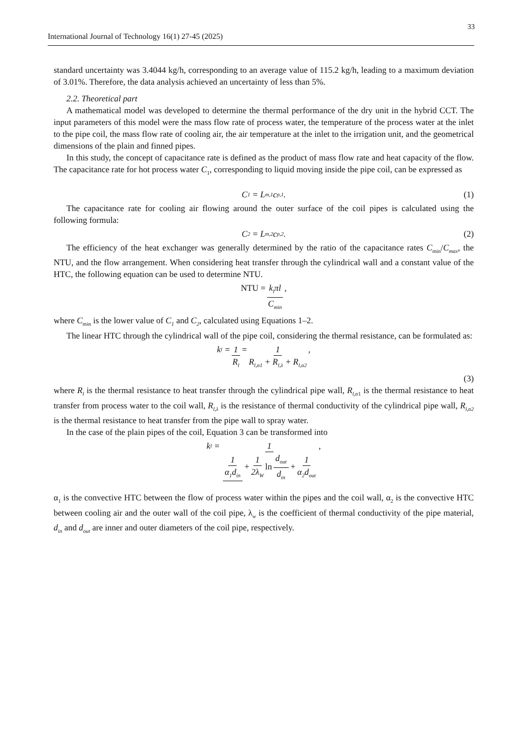33
International Journal of Technology 16(1) 27-45 (2025)
standard uncertainty was 3.4044 kg/h, corresponding to an average value of 115.2 kg/h, leading to a maximum deviation of 3.01%. Therefore, the data analysis achieved an uncertainty of less than 5%.
2.2. Theoretical part
A mathematical model was developed to determine the thermal performance of the dry unit in the hybrid CCT. The input parameters of this model were the mass flow rate of process water, the temperature of the process water at the inlet to the pipe coil, the mass flow rate of cooling air, the air temperature at the inlet to the irrigation unit, and the geometrical dimensions of the plain and finned pipes.
In this study, the concept of capacitance rate is defined as the product of mass flow rate and heat capacity of the flow. The capacitance rate for hot process water C<sub>1</sub>, corresponding to liquid moving inside the pipe coil, can be expressed as
C<sub>1</sub> = L<sub>m,1</sub>c<sub>p,1</sub>. (1)
The capacitance rate for cooling air flowing around the outer surface of the coil pipes is calculated using the following formula:
C<sub>2</sub> = L<sub>m,2</sub>c<sub>p,2</sub>. (2)
The efficiency of the heat exchanger was generally determined by the ratio of the capacitance rates C<sub>min</sub>/C<sub>max</sub>, the NTU, and the flow arrangement. When considering heat transfer through the cylindrical wall and a constant value of the HTC, the following equation can be used to determine NTU.
NTU = k<sub>l</sub>πl C<sub>min</sub>,
where C<sub>min</sub> is the lower value of C<sub>1</sub> and C<sub>2</sub>, calculated using Equations 1–2.
The linear HTC through the cylindrical wall of the pipe coil, considering the thermal resistance, can be formulated as:
k<sub>l</sub> = 1 R<sub>l</sub> = 1 R<sub>l,α1</sub> + R<sub>l,λ</sub> + R<sub>l,α2</sub>,
(3)
where R<sub>l</sub> is the thermal resistance to heat transfer through the cylindrical pipe wall, R<sub>l,α</sub><sub>1</sub> is the thermal resistance to heat transfer from process water to the coil wall, R<sub>l,λ</sub> is the resistance of thermal conductivity of the cylindrical pipe wall, R<sub>l,α2</sub> is the thermal resistance to heat transfer from the pipe wall to spray water.
In the case of the plain pipes of the coil, Equation 3 can be transformed into
k<sub>l</sub> = 1 1 α<sub>1</sub>d<sub>in</sub> + 1 2λ<sub>W</sub> ln d<sub>out</sub> d<sub>in</sub> + 1 α<sub>2</sub>d<sub>out</sub>,
α<sub>1</sub> is the convective HTC between the flow of process water within the pipes and the coil wall, α<sub>2</sub> is the convective HTC between cooling air and the outer wall of the coil pipe, λ<sub>w</sub> is the coefficient of thermal conductivity of the pipe material, d<sub>in</sub> and d<sub>out</sub> are inner and outer diameters of the coil pipe, respectively.